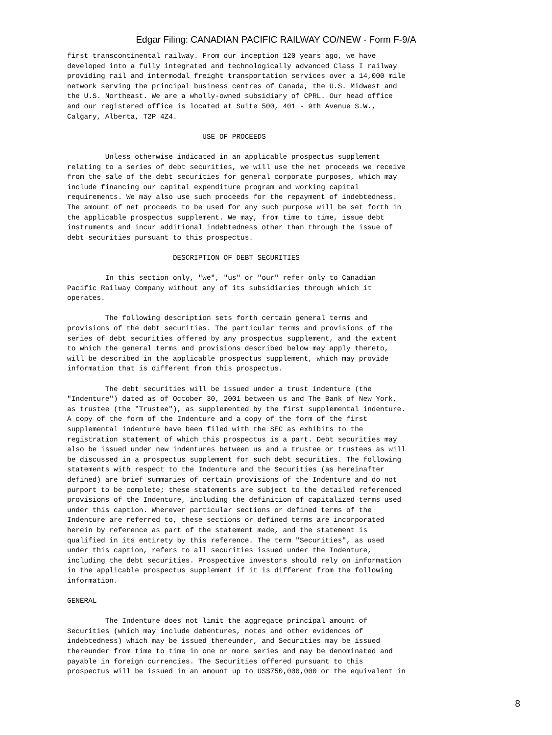Edgar Filing: CANADIAN PACIFIC RAILWAY CO/NEW - Form F-9/A
first transcontinental railway. From our inception 120 years ago, we have
developed into a fully integrated and technologically advanced Class I railway
providing rail and intermodal freight transportation services over a 14,000 mile
network serving the principal business centres of Canada, the U.S. Midwest and
the U.S. Northeast. We are a wholly-owned subsidiary of CPRL. Our head office
and our registered office is located at Suite 500, 401 - 9th Avenue S.W.,
Calgary, Alberta, T2P 4Z4.

                                USE OF PROCEEDS

         Unless otherwise indicated in an applicable prospectus supplement
relating to a series of debt securities, we will use the net proceeds we receive
from the sale of the debt securities for general corporate purposes, which may
include financing our capital expenditure program and working capital
requirements. We may also use such proceeds for the repayment of indebtedness.
The amount of net proceeds to be used for any such purpose will be set forth in
the applicable prospectus supplement. We may, from time to time, issue debt
instruments and incur additional indebtedness other than through the issue of
debt securities pursuant to this prospectus.

                         DESCRIPTION OF DEBT SECURITIES

         In this section only, "we", "us" or "our" refer only to Canadian
Pacific Railway Company without any of its subsidiaries through which it
operates.

         The following description sets forth certain general terms and
provisions of the debt securities. The particular terms and provisions of the
series of debt securities offered by any prospectus supplement, and the extent
to which the general terms and provisions described below may apply thereto,
will be described in the applicable prospectus supplement, which may provide
information that is different from this prospectus.

         The debt securities will be issued under a trust indenture (the
"Indenture") dated as of October 30, 2001 between us and The Bank of New York,
as trustee (the "Trustee"), as supplemented by the first supplemental indenture.
A copy of the form of the Indenture and a copy of the form of the first
supplemental indenture have been filed with the SEC as exhibits to the
registration statement of which this prospectus is a part. Debt securities may
also be issued under new indentures between us and a trustee or trustees as will
be discussed in a prospectus supplement for such debt securities. The following
statements with respect to the Indenture and the Securities (as hereinafter
defined) are brief summaries of certain provisions of the Indenture and do not
purport to be complete; these statements are subject to the detailed referenced
provisions of the Indenture, including the definition of capitalized terms used
under this caption. Wherever particular sections or defined terms of the
Indenture are referred to, these sections or defined terms are incorporated
herein by reference as part of the statement made, and the statement is
qualified in its entirety by this reference. The term "Securities", as used
under this caption, refers to all securities issued under the Indenture,
including the debt securities. Prospective investors should rely on information
in the applicable prospectus supplement if it is different from the following
information.

GENERAL

         The Indenture does not limit the aggregate principal amount of
Securities (which may include debentures, notes and other evidences of
indebtedness) which may be issued thereunder, and Securities may be issued
thereunder from time to time in one or more series and may be denominated and
payable in foreign currencies. The Securities offered pursuant to this
prospectus will be issued in an amount up to US$750,000,000 or the equivalent in
8